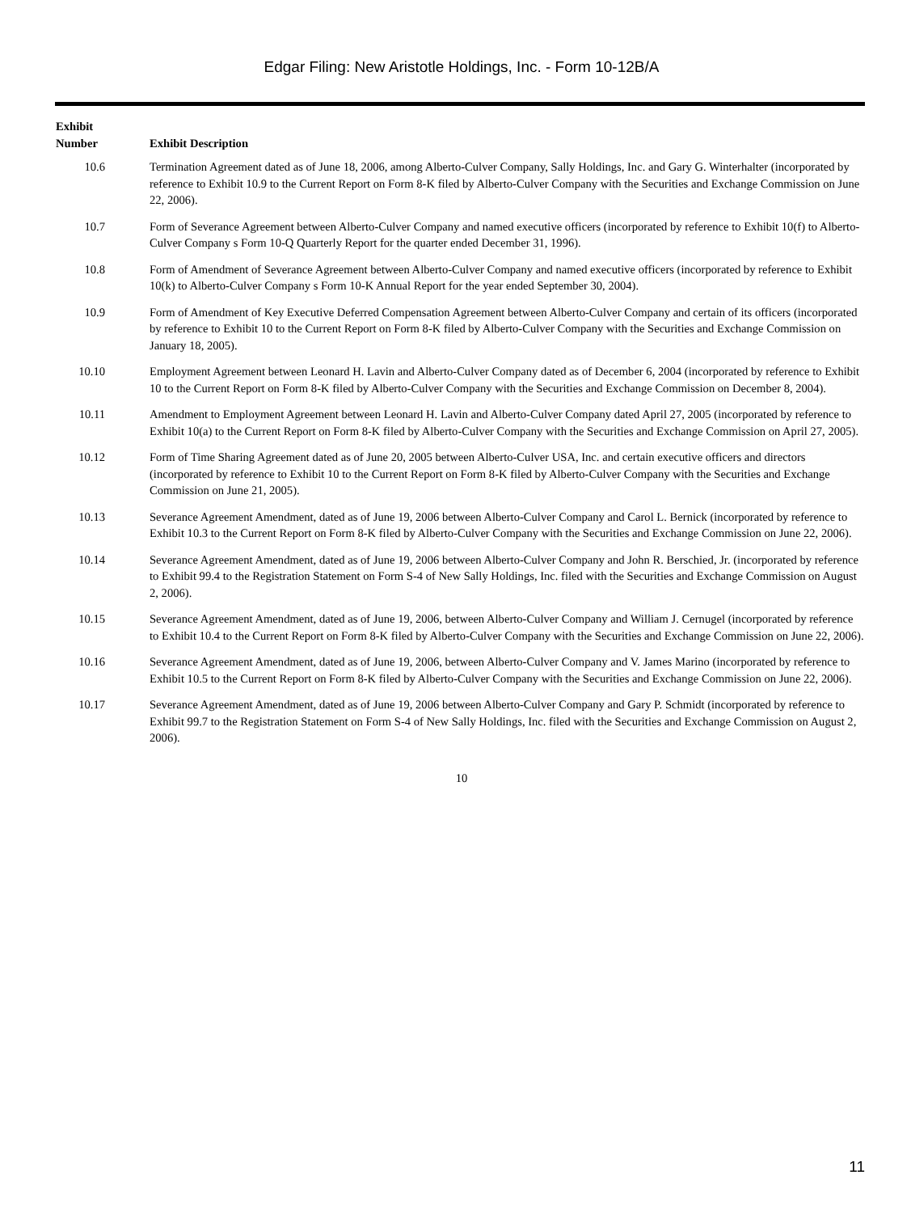Edgar Filing: New Aristotle Holdings, Inc. - Form 10-12B/A
| Exhibit Number | Exhibit Description |
| --- | --- |
| 10.6 | Termination Agreement dated as of June 18, 2006, among Alberto-Culver Company, Sally Holdings, Inc. and Gary G. Winterhalter (incorporated by reference to Exhibit 10.9 to the Current Report on Form 8-K filed by Alberto-Culver Company with the Securities and Exchange Commission on June 22, 2006). |
| 10.7 | Form of Severance Agreement between Alberto-Culver Company and named executive officers (incorporated by reference to Exhibit 10(f) to Alberto-Culver Company s Form 10-Q Quarterly Report for the quarter ended December 31, 1996). |
| 10.8 | Form of Amendment of Severance Agreement between Alberto-Culver Company and named executive officers (incorporated by reference to Exhibit 10(k) to Alberto-Culver Company s Form 10-K Annual Report for the year ended September 30, 2004). |
| 10.9 | Form of Amendment of Key Executive Deferred Compensation Agreement between Alberto-Culver Company and certain of its officers (incorporated by reference to Exhibit 10 to the Current Report on Form 8-K filed by Alberto-Culver Company with the Securities and Exchange Commission on January 18, 2005). |
| 10.10 | Employment Agreement between Leonard H. Lavin and Alberto-Culver Company dated as of December 6, 2004 (incorporated by reference to Exhibit 10 to the Current Report on Form 8-K filed by Alberto-Culver Company with the Securities and Exchange Commission on December 8, 2004). |
| 10.11 | Amendment to Employment Agreement between Leonard H. Lavin and Alberto-Culver Company dated April 27, 2005 (incorporated by reference to Exhibit 10(a) to the Current Report on Form 8-K filed by Alberto-Culver Company with the Securities and Exchange Commission on April 27, 2005). |
| 10.12 | Form of Time Sharing Agreement dated as of June 20, 2005 between Alberto-Culver USA, Inc. and certain executive officers and directors (incorporated by reference to Exhibit 10 to the Current Report on Form 8-K filed by Alberto-Culver Company with the Securities and Exchange Commission on June 21, 2005). |
| 10.13 | Severance Agreement Amendment, dated as of June 19, 2006 between Alberto-Culver Company and Carol L. Bernick (incorporated by reference to Exhibit 10.3 to the Current Report on Form 8-K filed by Alberto-Culver Company with the Securities and Exchange Commission on June 22, 2006). |
| 10.14 | Severance Agreement Amendment, dated as of June 19, 2006 between Alberto-Culver Company and John R. Berschied, Jr. (incorporated by reference to Exhibit 99.4 to the Registration Statement on Form S-4 of New Sally Holdings, Inc. filed with the Securities and Exchange Commission on August 2, 2006). |
| 10.15 | Severance Agreement Amendment, dated as of June 19, 2006, between Alberto-Culver Company and William J. Cernugel (incorporated by reference to Exhibit 10.4 to the Current Report on Form 8-K filed by Alberto-Culver Company with the Securities and Exchange Commission on June 22, 2006). |
| 10.16 | Severance Agreement Amendment, dated as of June 19, 2006, between Alberto-Culver Company and V. James Marino (incorporated by reference to Exhibit 10.5 to the Current Report on Form 8-K filed by Alberto-Culver Company with the Securities and Exchange Commission on June 22, 2006). |
| 10.17 | Severance Agreement Amendment, dated as of June 19, 2006 between Alberto-Culver Company and Gary P. Schmidt (incorporated by reference to Exhibit 99.7 to the Registration Statement on Form S-4 of New Sally Holdings, Inc. filed with the Securities and Exchange Commission on August 2, 2006). |
10
11